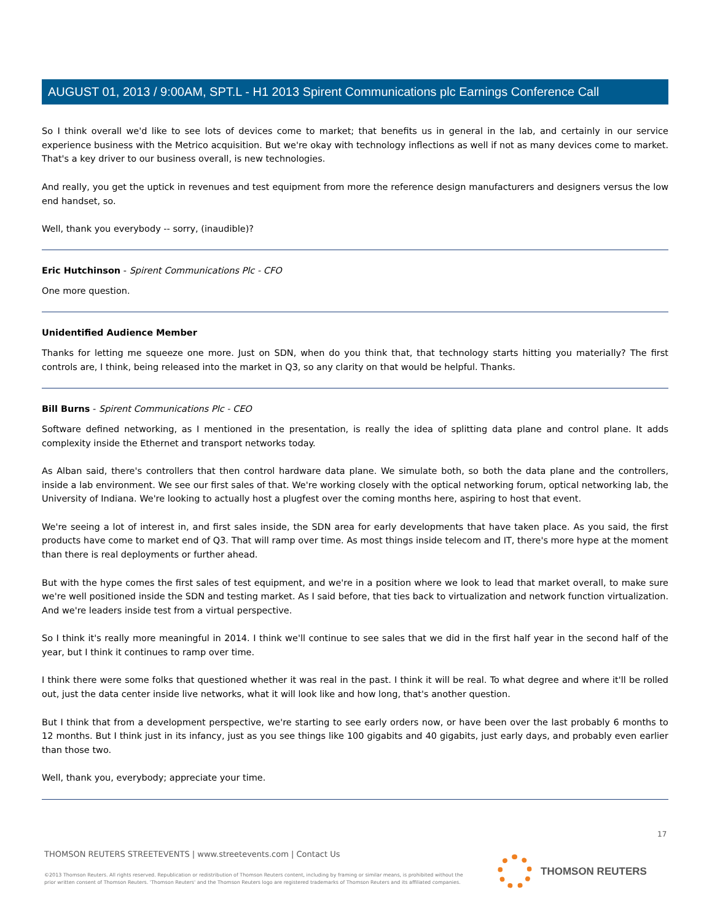AUGUST 01, 2013 / 9:00AM, SPT.L - H1 2013 Spirent Communications plc Earnings Conference Call
So I think overall we'd like to see lots of devices come to market; that benefits us in general in the lab, and certainly in our service experience business with the Metrico acquisition. But we're okay with technology inflections as well if not as many devices come to market. That's a key driver to our business overall, is new technologies.
And really, you get the uptick in revenues and test equipment from more the reference design manufacturers and designers versus the low end handset, so.
Well, thank you everybody -- sorry, (inaudible)?
Eric Hutchinson - Spirent Communications Plc - CFO
One more question.
Unidentified Audience Member
Thanks for letting me squeeze one more. Just on SDN, when do you think that, that technology starts hitting you materially? The first controls are, I think, being released into the market in Q3, so any clarity on that would be helpful. Thanks.
Bill Burns - Spirent Communications Plc - CEO
Software defined networking, as I mentioned in the presentation, is really the idea of splitting data plane and control plane. It adds complexity inside the Ethernet and transport networks today.
As Alban said, there's controllers that then control hardware data plane. We simulate both, so both the data plane and the controllers, inside a lab environment. We see our first sales of that. We're working closely with the optical networking forum, optical networking lab, the University of Indiana. We're looking to actually host a plugfest over the coming months here, aspiring to host that event.
We're seeing a lot of interest in, and first sales inside, the SDN area for early developments that have taken place. As you said, the first products have come to market end of Q3. That will ramp over time. As most things inside telecom and IT, there's more hype at the moment than there is real deployments or further ahead.
But with the hype comes the first sales of test equipment, and we're in a position where we look to lead that market overall, to make sure we're well positioned inside the SDN and testing market. As I said before, that ties back to virtualization and network function virtualization. And we're leaders inside test from a virtual perspective.
So I think it's really more meaningful in 2014. I think we'll continue to see sales that we did in the first half year in the second half of the year, but I think it continues to ramp over time.
I think there were some folks that questioned whether it was real in the past. I think it will be real. To what degree and where it'll be rolled out, just the data center inside live networks, what it will look like and how long, that's another question.
But I think that from a development perspective, we're starting to see early orders now, or have been over the last probably 6 months to 12 months. But I think just in its infancy, just as you see things like 100 gigabits and 40 gigabits, just early days, and probably even earlier than those two.
Well, thank you, everybody; appreciate your time.
17
THOMSON REUTERS STREETEVENTS | www.streetevents.com | Contact Us
©2013 Thomson Reuters. All rights reserved. Republication or redistribution of Thomson Reuters content, including by framing or similar means, is prohibited without the prior written consent of Thomson Reuters. 'Thomson Reuters' and the Thomson Reuters logo are registered trademarks of Thomson Reuters and its affiliated companies.
THOMSON REUTERS